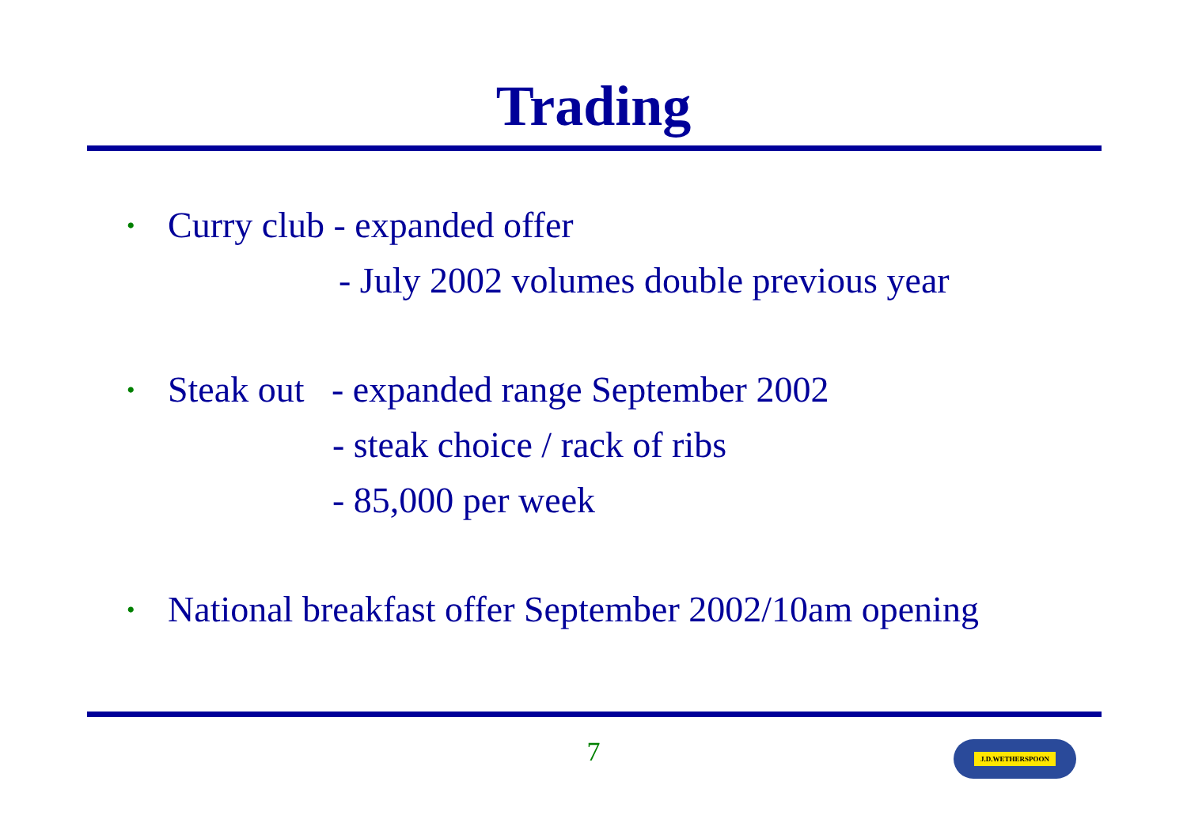Trading
•
Curry club - expanded offer
- July 2002 volumes double previous year
•
Steak out - expanded range September 2002
- steak choice / rack of ribs
- 85,000 per week
•
National breakfast offer September 2002/10am opening
7 J.D.WETHERSPOON